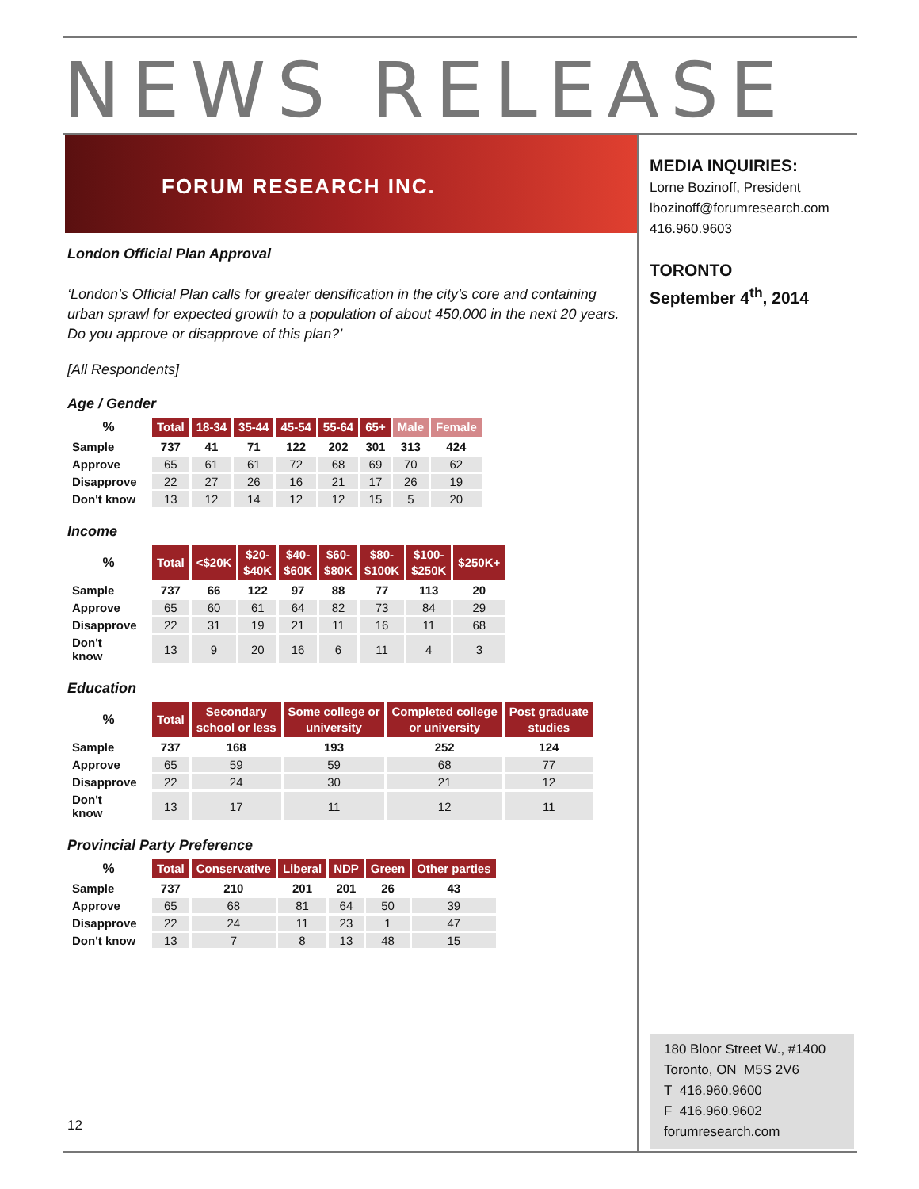NEWS RELEASE
FORUM RESEARCH INC.
London Official Plan Approval
‘London’s Official Plan calls for greater densification in the city’s core and containing urban sprawl for expected growth to a population of about 450,000 in the next 20 years. Do you approve or disapprove of this plan?’
[All Respondents]
Age / Gender
| % | Total | 18-34 | 35-44 | 45-54 | 55-64 | 65+ | Male | Female |
| --- | --- | --- | --- | --- | --- | --- | --- | --- |
| Sample | 737 | 41 | 71 | 122 | 202 | 301 | 313 | 424 |
| Approve | 65 | 61 | 61 | 72 | 68 | 69 | 70 | 62 |
| Disapprove | 22 | 27 | 26 | 16 | 21 | 17 | 26 | 19 |
| Don't know | 13 | 12 | 14 | 12 | 12 | 15 | 5 | 20 |
Income
| % | Total | <$20K | $20- $40K | $40- $60K | $60- $80K | $80- $100K | $100- $250K | $250K+ |
| --- | --- | --- | --- | --- | --- | --- | --- | --- |
| Sample | 737 | 66 | 122 | 97 | 88 | 77 | 113 | 20 |
| Approve | 65 | 60 | 61 | 64 | 82 | 73 | 84 | 29 |
| Disapprove | 22 | 31 | 19 | 21 | 11 | 16 | 11 | 68 |
| Don't know | 13 | 9 | 20 | 16 | 6 | 11 | 4 | 3 |
Education
| % | Total | Secondary school or less | Some college or university | Completed college or university | Post graduate studies |
| --- | --- | --- | --- | --- | --- |
| Sample | 737 | 168 | 193 | 252 | 124 |
| Approve | 65 | 59 | 59 | 68 | 77 |
| Disapprove | 22 | 24 | 30 | 21 | 12 |
| Don't know | 13 | 17 | 11 | 12 | 11 |
Provincial Party Preference
| % | Total | Conservative | Liberal | NDP | Green | Other parties |
| --- | --- | --- | --- | --- | --- | --- |
| Sample | 737 | 210 | 201 | 201 | 26 | 43 |
| Approve | 65 | 68 | 81 | 64 | 50 | 39 |
| Disapprove | 22 | 24 | 11 | 23 | 1 | 47 |
| Don't know | 13 | 7 | 8 | 13 | 48 | 15 |
MEDIA INQUIRIES:
Lorne Bozinoff, President
lbozinoff@forumresearch.com
416.960.9603
TORONTO
September 4<sup>th</sup>, 2014
180 Bloor Street W., #1400
Toronto, ON M5S 2V6
T 416.960.9600
F 416.960.9602
forumresearch.com
12